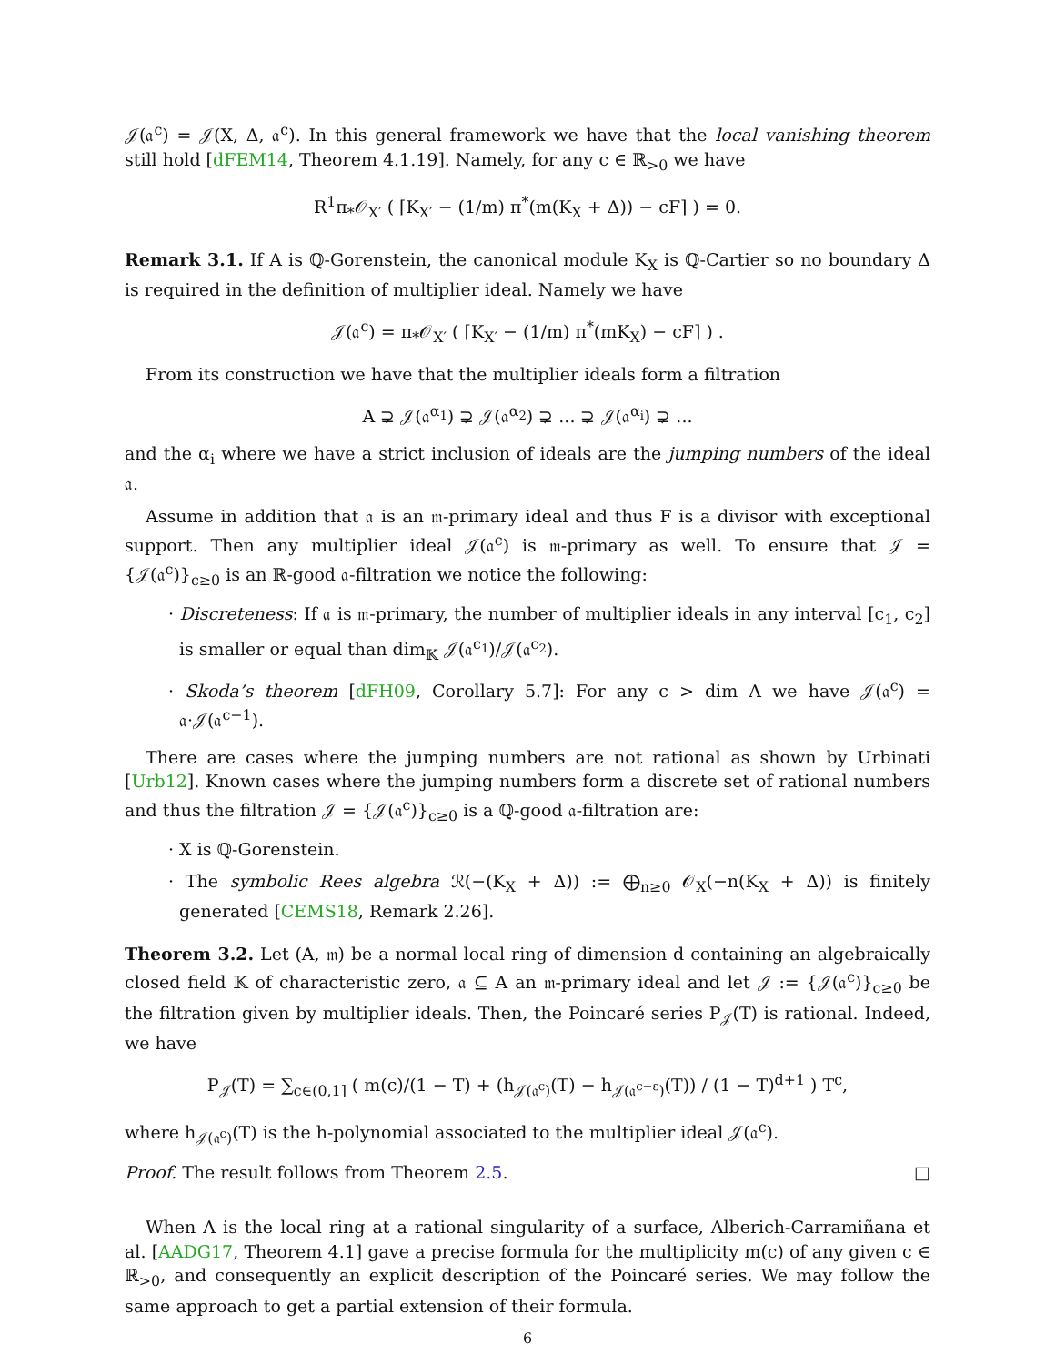𝒥(𝔞<sup>c</sup>) = 𝒥(X, Δ, 𝔞<sup>c</sup>). In this general framework we have that the local vanishing theorem still hold [dFEM14, Theorem 4.1.19]. Namely, for any c ∈ ℝ<sub>>0</sub> we have
R<sup>1</sup>π<sub>*</sub>𝒪<sub>X′</sub> ( ⌈K<sub>X′</sub> − (1/m) π<sup>*</sup>(m(K<sub>X</sub> + Δ)) − cF⌉ ) = 0.
Remark 3.1. If A is ℚ-Gorenstein, the canonical module K<sub>X</sub> is ℚ-Cartier so no boundary Δ is required in the definition of multiplier ideal. Namely we have
𝒥(𝔞<sup>c</sup>) = π<sub>*</sub>𝒪<sub>X′</sub> ( ⌈K<sub>X′</sub> − (1/m) π<sup>*</sup>(mK<sub>X</sub>) − cF⌉ ) .
From its construction we have that the multiplier ideals form a filtration
A ⊋ 𝒥(𝔞<sup>α<sub>1</sub></sup>) ⊋ 𝒥(𝔞<sup>α<sub>2</sub></sup>) ⊋ ... ⊋ 𝒥(𝔞<sup>α<sub>i</sub></sup>) ⊋ ...
and the α<sub>i</sub> where we have a strict inclusion of ideals are the jumping numbers of the ideal 𝔞.
Assume in addition that 𝔞 is an 𝔪-primary ideal and thus F is a divisor with exceptional support. Then any multiplier ideal 𝒥(𝔞<sup>c</sup>) is 𝔪-primary as well. To ensure that 𝒥 = {𝒥(𝔞<sup>c</sup>)}<sub>c≥0</sub> is an ℝ-good 𝔞-filtration we notice the following:
· Discreteness: If 𝔞 is 𝔪-primary, the number of multiplier ideals in any interval [c<sub>1</sub>, c<sub>2</sub>] is smaller or equal than dim<sub>𝕂</sub> 𝒥(𝔞<sup>c<sub>1</sub></sup>)/𝒥(𝔞<sup>c<sub>2</sub></sup>).
· Skoda’s theorem [dFH09, Corollary 5.7]: For any c > dim A we have 𝒥(𝔞<sup>c</sup>) = 𝔞·𝒥(𝔞<sup>c−1</sup>).
There are cases where the jumping numbers are not rational as shown by Urbinati [Urb12]. Known cases where the jumping numbers form a discrete set of rational numbers and thus the filtration 𝒥 = {𝒥(𝔞<sup>c</sup>)}<sub>c≥0</sub> is a ℚ-good 𝔞-filtration are:
· X is ℚ-Gorenstein.
· The symbolic Rees algebra ℛ(−(K<sub>X</sub> + Δ)) := ⨁<sub>n≥0</sub> 𝒪<sub>X</sub>(−n(K<sub>X</sub> + Δ)) is finitely generated [CEMS18, Remark 2.26].
Theorem 3.2. Let (A, 𝔪) be a normal local ring of dimension d containing an algebraically closed field 𝕂 of characteristic zero, 𝔞 ⊆ A an 𝔪-primary ideal and let 𝒥 := {𝒥(𝔞<sup>c</sup>)}<sub>c≥0</sub> be the filtration given by multiplier ideals. Then, the Poincaré series P<sub>𝒥</sub>(T) is rational. Indeed, we have
P<sub>𝒥</sub>(T) = ∑<sub>c∈(0,1]</sub> ( m(c)/(1 − T) + (h<sub>𝒥(𝔞<sup>c</sup>)</sub>(T) − h<sub>𝒥(𝔞<sup>c−ε</sup>)</sub>(T)) / (1 − T)<sup>d+1</sup> ) T<sup>c</sup>,
where h<sub>𝒥(𝔞<sup>c</sup>)</sub>(T) is the h-polynomial associated to the multiplier ideal 𝒥(𝔞<sup>c</sup>).
Proof. The result follows from Theorem 2.5. □
When A is the local ring at a rational singularity of a surface, Alberich-Carramiñana et al. [AADG17, Theorem 4.1] gave a precise formula for the multiplicity m(c) of any given c ∈ ℝ<sub>>0</sub>, and consequently an explicit description of the Poincaré series. We may follow the same approach to get a partial extension of their formula.
6